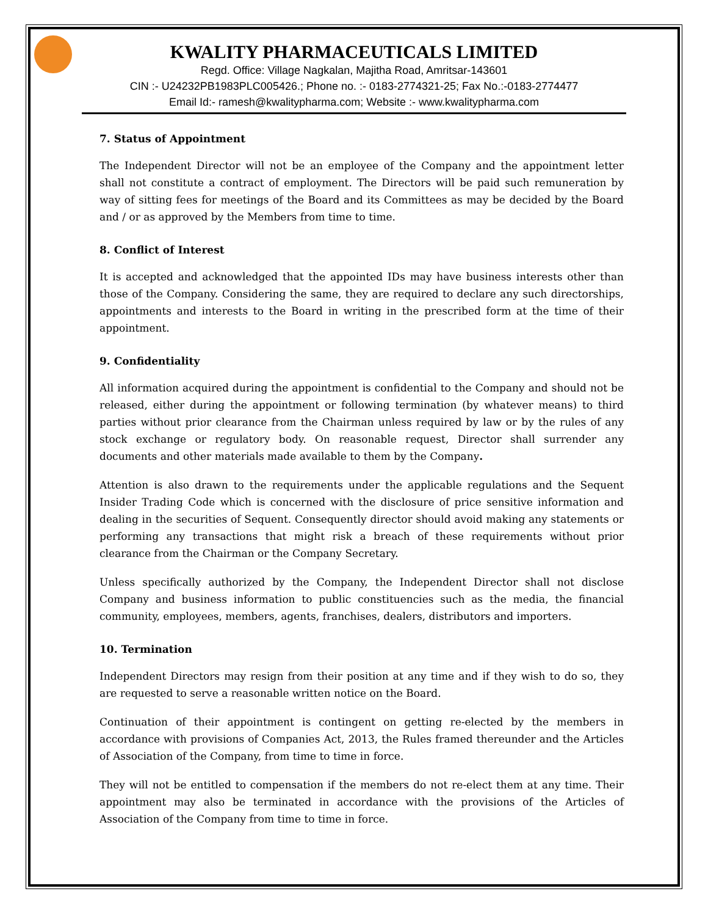KWALITY PHARMACEUTICALS LIMITED
Regd. Office: Village Nagkalan, Majitha Road, Amritsar-143601
CIN :- U24232PB1983PLC005426.; Phone no. :- 0183-2774321-25; Fax No.:-0183-2774477
Email Id:- ramesh@kwalitypharma.com; Website :- www.kwalitypharma.com
7. Status of Appointment
The Independent Director will not be an employee of the Company and the appointment letter shall not constitute a contract of employment. The Directors will be paid such remuneration by way of sitting fees for meetings of the Board and its Committees as may be decided by the Board and / or as approved by the Members from time to time.
8. Conflict of Interest
It is accepted and acknowledged that the appointed IDs may have business interests other than those of the Company. Considering the same, they are required to declare any such directorships, appointments and interests to the Board in writing in the prescribed form at the time of their appointment.
9. Confidentiality
All information acquired during the appointment is confidential to the Company and should not be released, either during the appointment or following termination (by whatever means) to third parties without prior clearance from the Chairman unless required by law or by the rules of any stock exchange or regulatory body. On reasonable request, Director shall surrender any documents and other materials made available to them by the Company.
Attention is also drawn to the requirements under the applicable regulations and the Sequent Insider Trading Code which is concerned with the disclosure of price sensitive information and dealing in the securities of Sequent. Consequently director should avoid making any statements or performing any transactions that might risk a breach of these requirements without prior clearance from the Chairman or the Company Secretary.
Unless specifically authorized by the Company, the Independent Director shall not disclose Company and business information to public constituencies such as the media, the financial community, employees, members, agents, franchises, dealers, distributors and importers.
10. Termination
Independent Directors may resign from their position at any time and if they wish to do so, they are requested to serve a reasonable written notice on the Board.
Continuation of their appointment is contingent on getting re-elected by the members in accordance with provisions of Companies Act, 2013, the Rules framed thereunder and the Articles of Association of the Company, from time to time in force.
They will not be entitled to compensation if the members do not re-elect them at any time. Their appointment may also be terminated in accordance with the provisions of the Articles of Association of the Company from time to time in force.